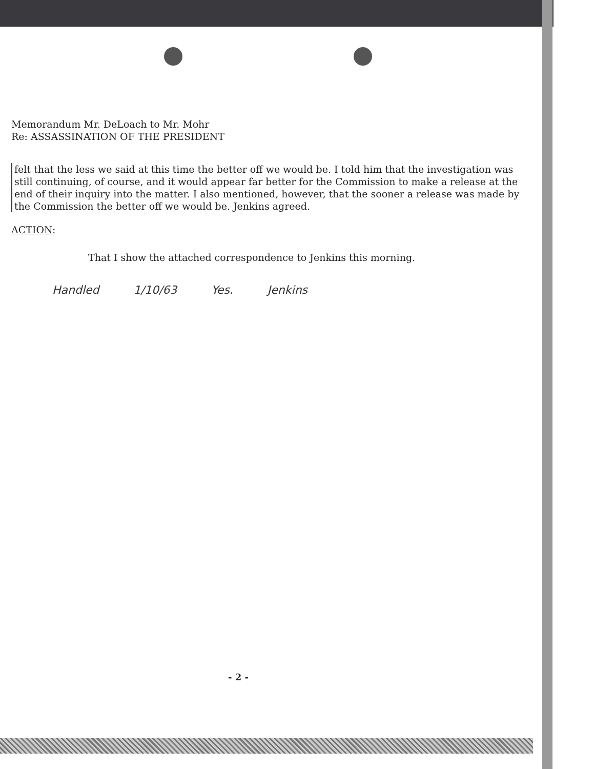Memorandum Mr. DeLoach to Mr. Mohr
Re: ASSASSINATION OF THE PRESIDENT
felt that the less we said at this time the better off we would be. I told him that the investigation was still continuing, of course, and it would appear far better for the Commission to make a release at the end of their inquiry into the matter. I also mentioned, however, that the sooner a release was made by the Commission the better off we would be. Jenkins agreed.
ACTION:
That I show the attached correspondence to Jenkins this morning.
Handled 1/10/63 Yes. Jenkins
- 2 -